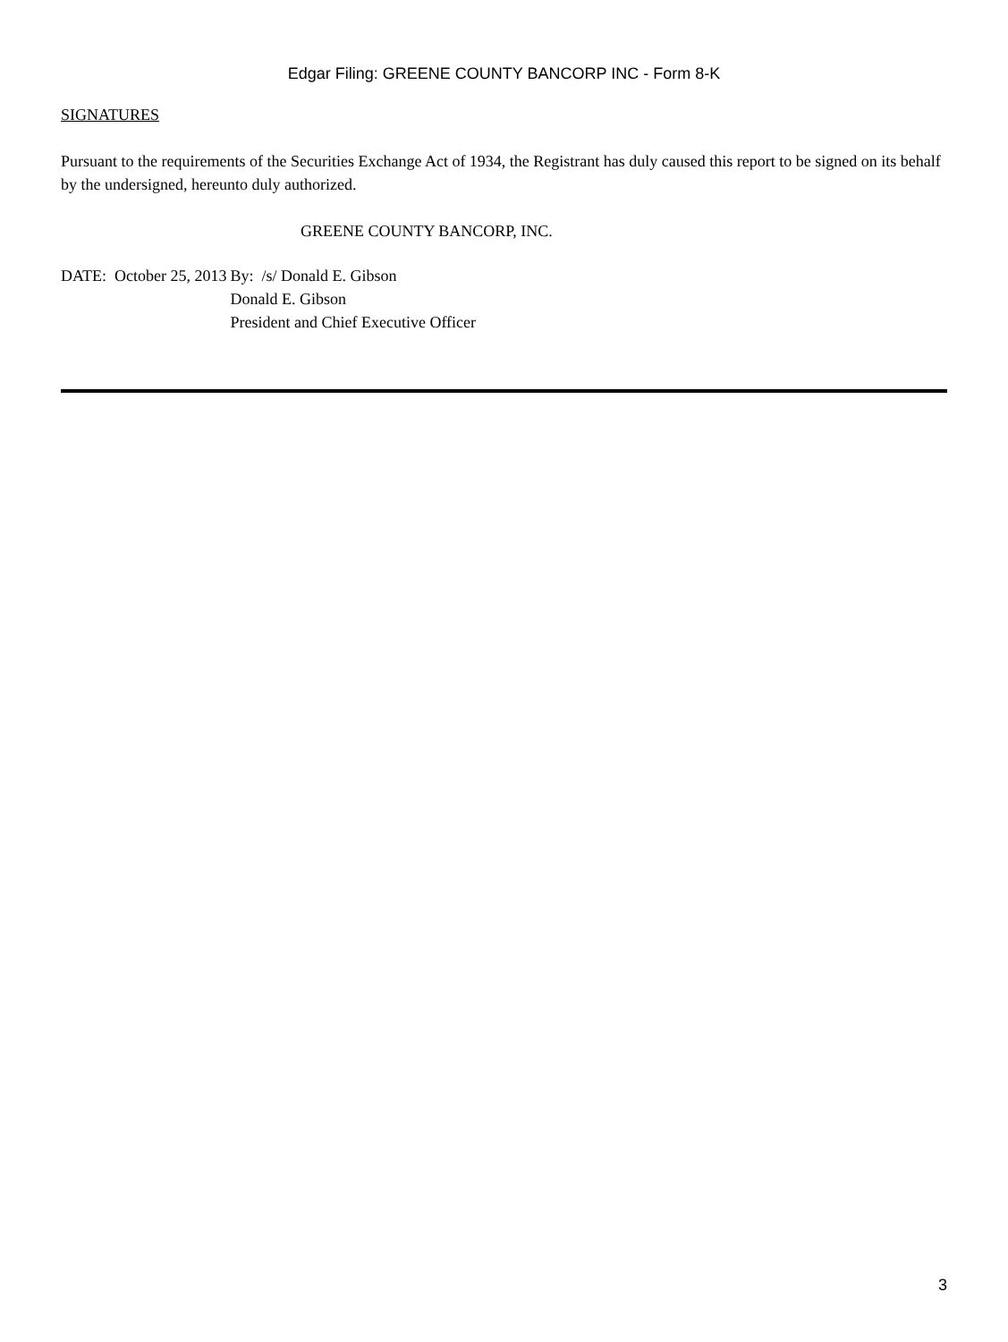Edgar Filing: GREENE COUNTY BANCORP INC - Form 8-K
SIGNATURES
Pursuant to the requirements of the Securities Exchange Act of 1934, the Registrant has duly caused this report to be signed on its behalf by the undersigned, hereunto duly authorized.
GREENE COUNTY BANCORP, INC.
| DATE: October 25, 2013 | By: /s/ Donald E. Gibson |
| | Donald E. Gibson |
| | President and Chief Executive Officer |
3